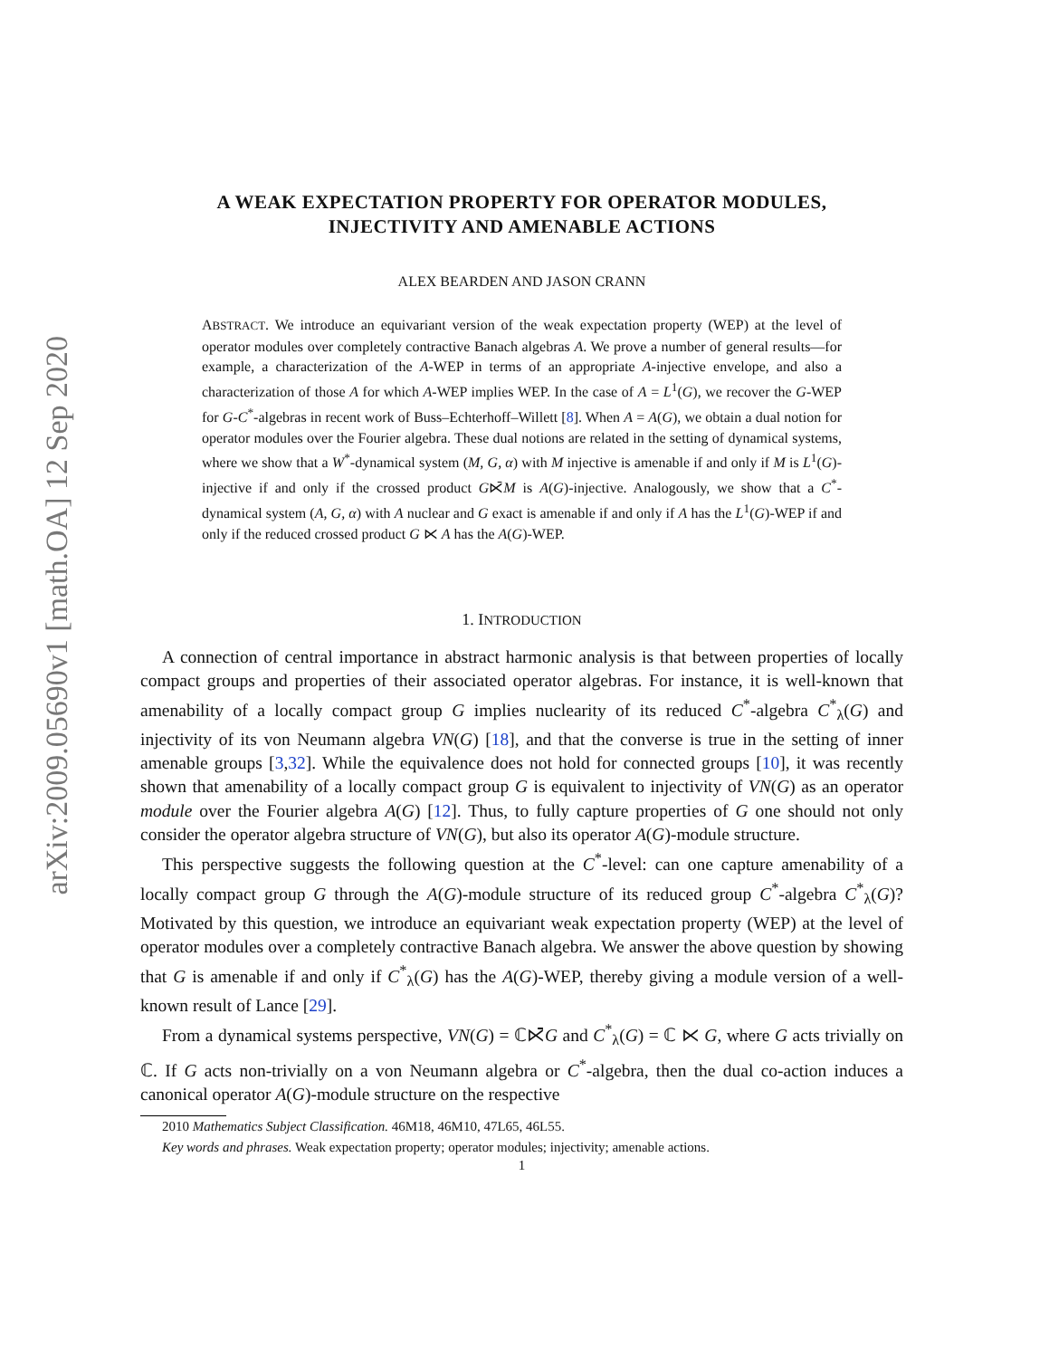arXiv:2009.05690v1 [math.OA] 12 Sep 2020
A WEAK EXPECTATION PROPERTY FOR OPERATOR MODULES,
INJECTIVITY AND AMENABLE ACTIONS
ALEX BEARDEN AND JASON CRANN
ABSTRACT. We introduce an equivariant version of the weak expectation property (WEP) at the level of operator modules over completely contractive Banach algebras A. We prove a number of general results—for example, a characterization of the A-WEP in terms of an appropriate A-injective envelope, and also a characterization of those A for which A-WEP implies WEP. In the case of A = L<sup>1</sup>(G), we recover the G-WEP for G-C<sup>*</sup>-algebras in recent work of Buss–Echterhoff–Willett [8]. When A = A(G), we obtain a dual notion for operator modules over the Fourier algebra. These dual notions are related in the setting of dynamical systems, where we show that a W<sup>*</sup>-dynamical system (M, G, α) with M injective is amenable if and only if M is L<sup>1</sup>(G)-injective if and only if the crossed product G⋉̄M is A(G)-injective. Analogously, we show that a C<sup>*</sup>-dynamical system (A, G, α) with A nuclear and G exact is amenable if and only if A has the L<sup>1</sup>(G)-WEP if and only if the reduced crossed product G ⋉ A has the A(G)-WEP.
1. INTRODUCTION
A connection of central importance in abstract harmonic analysis is that between properties of locally compact groups and properties of their associated operator algebras. For instance, it is well-known that amenability of a locally compact group G implies nuclearity of its reduced C<sup>*</sup>-algebra C<sup>*</sup><sub>λ</sub>(G) and injectivity of its von Neumann algebra VN(G) [18], and that the converse is true in the setting of inner amenable groups [3,32]. While the equivalence does not hold for connected groups [10], it was recently shown that amenability of a locally compact group G is equivalent to injectivity of VN(G) as an operator module over the Fourier algebra A(G) [12]. Thus, to fully capture properties of G one should not only consider the operator algebra structure of VN(G), but also its operator A(G)-module structure.
This perspective suggests the following question at the C<sup>*</sup>-level: can one capture amenability of a locally compact group G through the A(G)-module structure of its reduced group C<sup>*</sup>-algebra C<sup>*</sup><sub>λ</sub>(G)? Motivated by this question, we introduce an equivariant weak expectation property (WEP) at the level of operator modules over a completely contractive Banach algebra. We answer the above question by showing that G is amenable if and only if C<sup>*</sup><sub>λ</sub>(G) has the A(G)-WEP, thereby giving a module version of a well-known result of Lance [29].
From a dynamical systems perspective, VN(G) = ℂ⋉̄G and C<sup>*</sup><sub>λ</sub>(G) = ℂ ⋉ G, where G acts trivially on ℂ. If G acts non-trivially on a von Neumann algebra or C<sup>*</sup>-algebra, then the dual co-action induces a canonical operator A(G)-module structure on the respective
2010 Mathematics Subject Classification. 46M18, 46M10, 47L65, 46L55.
Key words and phrases. Weak expectation property; operator modules; injectivity; amenable actions.
1